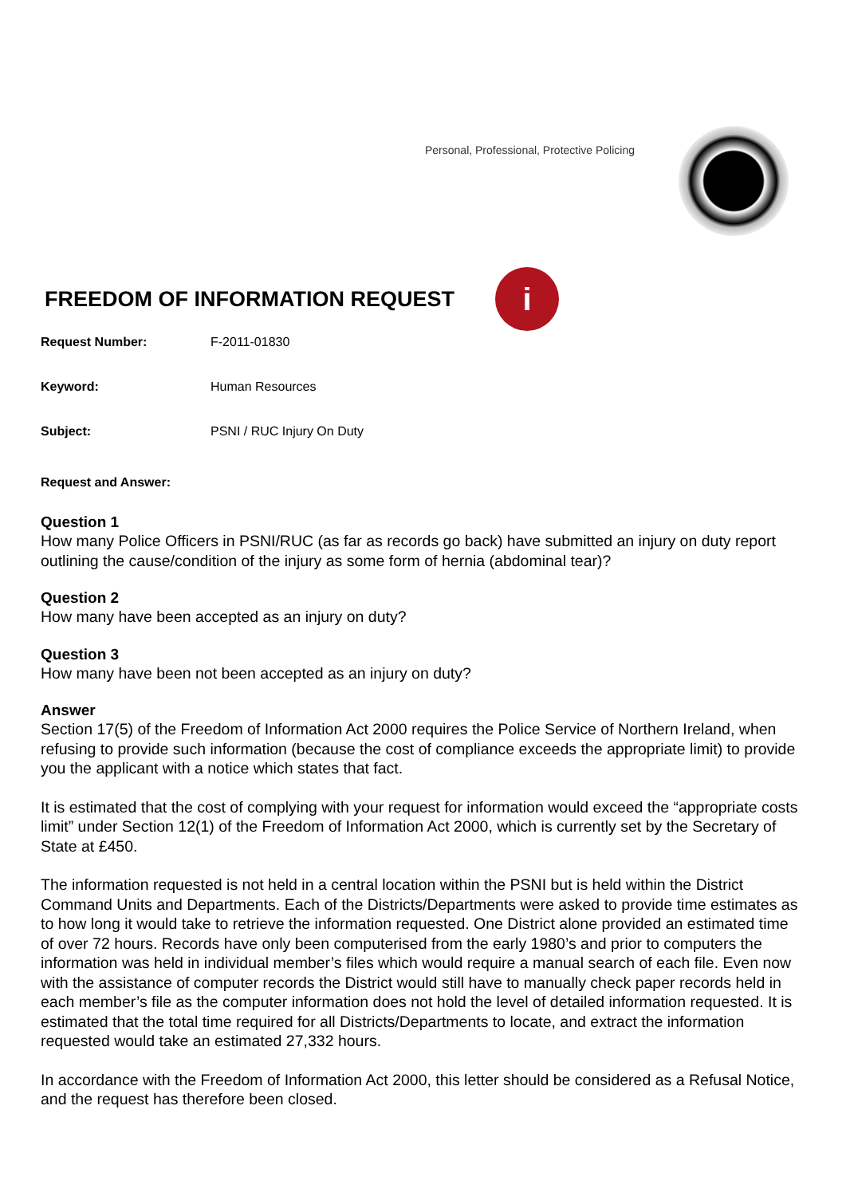Personal, Professional, Protective Policing
FREEDOM OF INFORMATION REQUEST
i
Request Number: F-2011-01830
Keyword: Human Resources
Subject: PSNI / RUC Injury On Duty
Request and Answer:
Question 1
How many Police Officers in PSNI/RUC (as far as records go back) have submitted an injury on duty report outlining the cause/condition of the injury as some form of hernia (abdominal tear)?
Question 2
How many have been accepted as an injury on duty?
Question 3
How many have been not been accepted as an injury on duty?
Answer
Section 17(5) of the Freedom of Information Act 2000 requires the Police Service of Northern Ireland, when refusing to provide such information (because the cost of compliance exceeds the appropriate limit) to provide you the applicant with a notice which states that fact.
It is estimated that the cost of complying with your request for information would exceed the “appropriate costs limit” under Section 12(1) of the Freedom of Information Act 2000, which is currently set by the Secretary of State at £450.
The information requested is not held in a central location within the PSNI but is held within the District Command Units and Departments. Each of the Districts/Departments were asked to provide time estimates as to how long it would take to retrieve the information requested. One District alone provided an estimated time of over 72 hours. Records have only been computerised from the early 1980’s and prior to computers the information was held in individual member’s files which would require a manual search of each file. Even now with the assistance of computer records the District would still have to manually check paper records held in each member’s file as the computer information does not hold the level of detailed information requested. It is estimated that the total time required for all Districts/Departments to locate, and extract the information requested would take an estimated 27,332 hours.
In accordance with the Freedom of Information Act 2000, this letter should be considered as a Refusal Notice, and the request has therefore been closed.